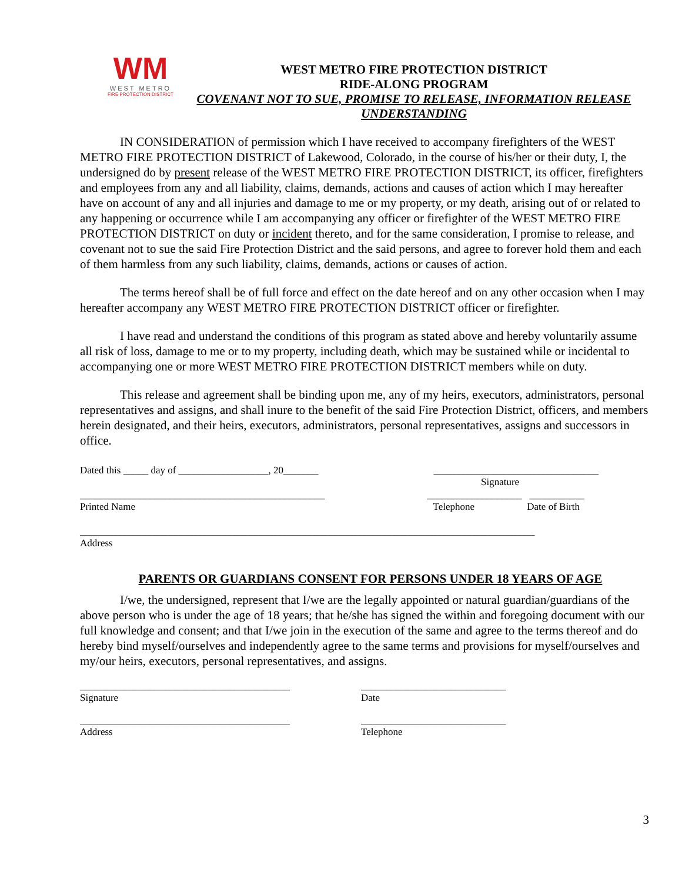WM
WEST METRO
FIRE PROTECTION DISTRICT
WEST METRO FIRE PROTECTION DISTRICT
RIDE-ALONG PROGRAM
COVENANT NOT TO SUE, PROMISE TO RELEASE, INFORMATION RELEASE
UNDERSTANDING
IN CONSIDERATION of permission which I have received to accompany firefighters of the WEST METRO FIRE PROTECTION DISTRICT of Lakewood, Colorado, in the course of his/her or their duty, I, the undersigned do by present release of the WEST METRO FIRE PROTECTION DISTRICT, its officer, firefighters and employees from any and all liability, claims, demands, actions and causes of action which I may hereafter have on account of any and all injuries and damage to me or my property, or my death, arising out of or related to any happening or occurrence while I am accompanying any officer or firefighter of the WEST METRO FIRE PROTECTION DISTRICT on duty or incident thereto, and for the same consideration, I promise to release, and covenant not to sue the said Fire Protection District and the said persons, and agree to forever hold them and each of them harmless from any such liability, claims, demands, actions or causes of action.
The terms hereof shall be of full force and effect on the date hereof and on any other occasion when I may hereafter accompany any WEST METRO FIRE PROTECTION DISTRICT officer or firefighter.
I have read and understand the conditions of this program as stated above and hereby voluntarily assume all risk of loss, damage to me or to my property, including death, which may be sustained while or incidental to accompanying one or more WEST METRO FIRE PROTECTION DISTRICT members while on duty.
This release and agreement shall be binding upon me, any of my heirs, executors, administrators, personal representatives and assigns, and shall inure to the benefit of the said Fire Protection District, officers, and members herein designated, and their heirs, executors, administrators, personal representatives, assigns and successors in office.
Dated this _____ day of __________________, 20_______ _________________________________
Signature
_________________________________________________ ___________________ ___________
Printed Name Telephone Date of Birth
___________________________________________________________________________________________
Address
PARENTS OR GUARDIANS CONSENT FOR PERSONS UNDER 18 YEARS OF AGE
I/we, the undersigned, represent that I/we are the legally appointed or natural guardian/guardians of the above person who is under the age of 18 years; that he/she has signed the within and foregoing document with our full knowledge and consent; and that I/we join in the execution of the same and agree to the terms thereof and do hereby bind myself/ourselves and independently agree to the same terms and provisions for myself/ourselves and my/our heirs, executors, personal representatives, and assigns.
__________________________________________
Signature
_____________________________
Date
__________________________________________
Address
_____________________________
Telephone
3